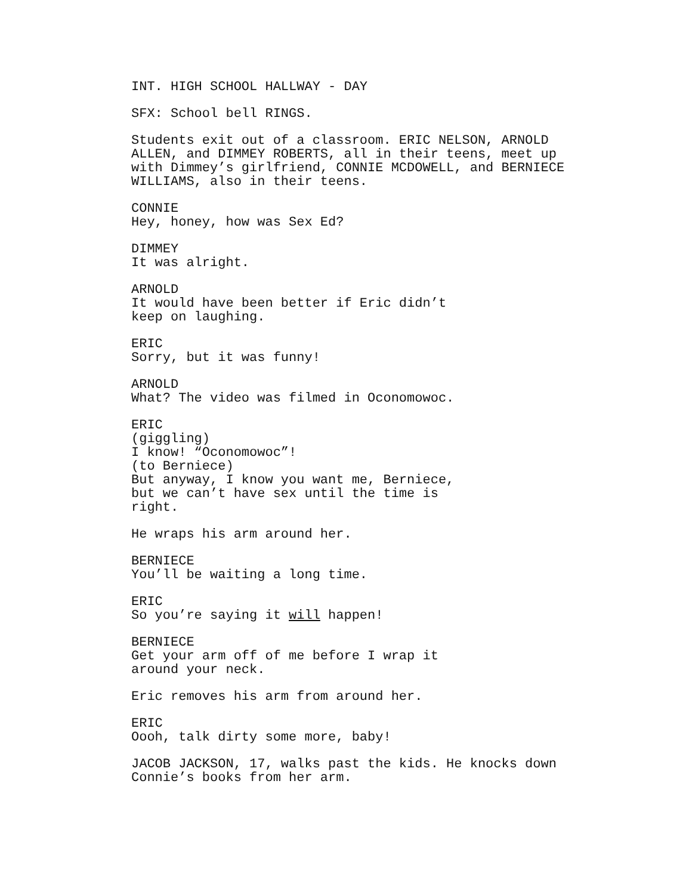INT. HIGH SCHOOL HALLWAY - DAY
SFX: School bell RINGS.
Students exit out of a classroom. ERIC NELSON, ARNOLD ALLEN, and DIMMEY ROBERTS, all in their teens, meet up with Dimmey’s girlfriend, CONNIE MCDOWELL, and BERNIECE WILLIAMS, also in their teens.
CONNIE
Hey, honey, how was Sex Ed?
DIMMEY
It was alright.
ARNOLD
It would have been better if Eric didn’t keep on laughing.
ERIC
Sorry, but it was funny!
ARNOLD
What? The video was filmed in Oconomowoc.
ERIC
(giggling)
I know! “Oconomowoc”!
(to Berniece)
But anyway, I know you want me, Berniece, but we can’t have sex until the time is right.
He wraps his arm around her.
BERNIECE
You’ll be waiting a long time.
ERIC
So you’re saying it will happen!
BERNIECE
Get your arm off of me before I wrap it around your neck.
Eric removes his arm from around her.
ERIC
Oooh, talk dirty some more, baby!
JACOB JACKSON, 17, walks past the kids. He knocks down Connie’s books from her arm.